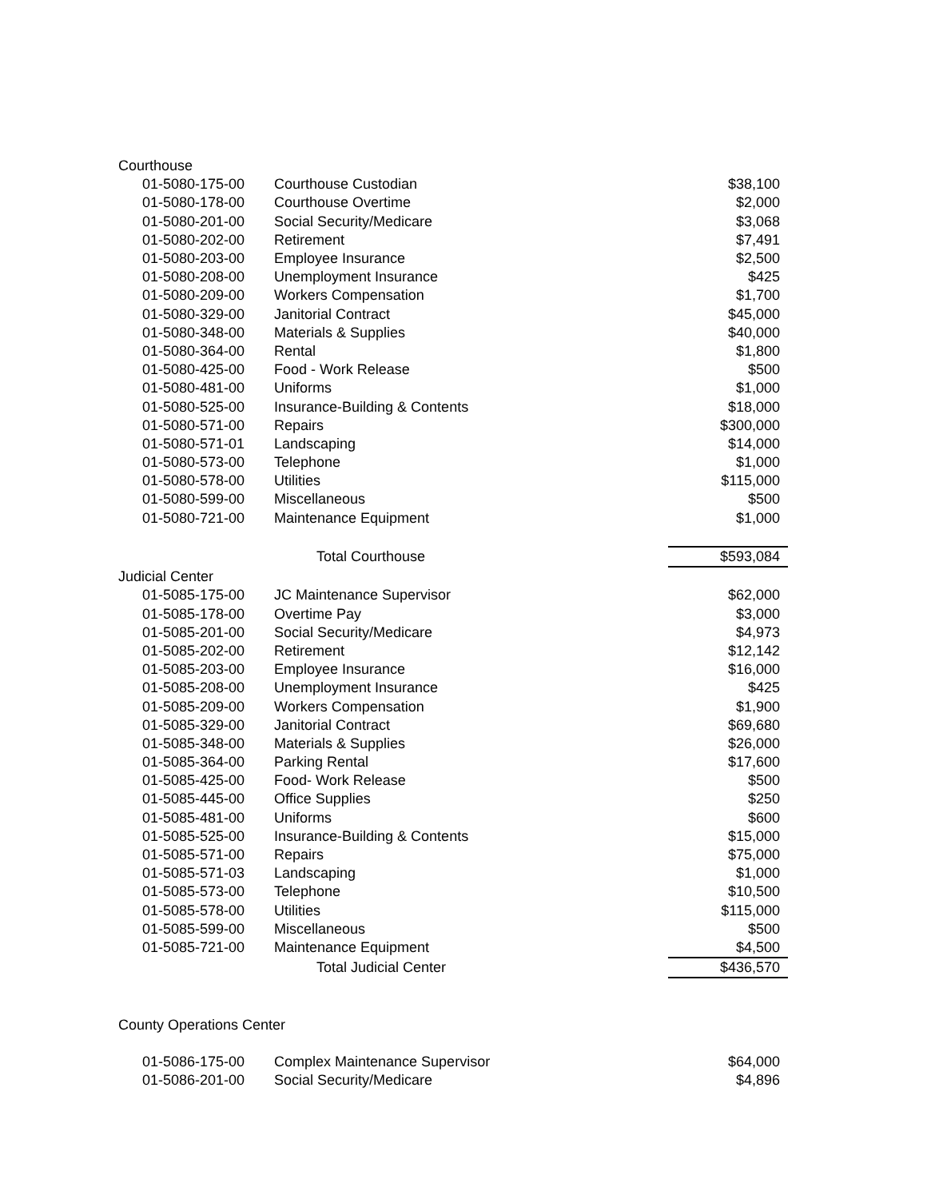| Courthouse | | |
| 01-5080-175-00 | Courthouse Custodian | $38,100 |
| 01-5080-178-00 | Courthouse Overtime | $2,000 |
| 01-5080-201-00 | Social Security/Medicare | $3,068 |
| 01-5080-202-00 | Retirement | $7,491 |
| 01-5080-203-00 | Employee Insurance | $2,500 |
| 01-5080-208-00 | Unemployment Insurance | $425 |
| 01-5080-209-00 | Workers Compensation | $1,700 |
| 01-5080-329-00 | Janitorial Contract | $45,000 |
| 01-5080-348-00 | Materials & Supplies | $40,000 |
| 01-5080-364-00 | Rental | $1,800 |
| 01-5080-425-00 | Food - Work Release | $500 |
| 01-5080-481-00 | Uniforms | $1,000 |
| 01-5080-525-00 | Insurance-Building & Contents | $18,000 |
| 01-5080-571-00 | Repairs | $300,000 |
| 01-5080-571-01 | Landscaping | $14,000 |
| 01-5080-573-00 | Telephone | $1,000 |
| 01-5080-578-00 | Utilities | $115,000 |
| 01-5080-599-00 | Miscellaneous | $500 |
| 01-5080-721-00 | Maintenance Equipment | $1,000 |
| | Total Courthouse | $593,084 |
| Judicial Center | | |
| 01-5085-175-00 | JC Maintenance Supervisor | $62,000 |
| 01-5085-178-00 | Overtime Pay | $3,000 |
| 01-5085-201-00 | Social Security/Medicare | $4,973 |
| 01-5085-202-00 | Retirement | $12,142 |
| 01-5085-203-00 | Employee Insurance | $16,000 |
| 01-5085-208-00 | Unemployment Insurance | $425 |
| 01-5085-209-00 | Workers Compensation | $1,900 |
| 01-5085-329-00 | Janitorial Contract | $69,680 |
| 01-5085-348-00 | Materials & Supplies | $26,000 |
| 01-5085-364-00 | Parking Rental | $17,600 |
| 01-5085-425-00 | Food- Work Release | $500 |
| 01-5085-445-00 | Office Supplies | $250 |
| 01-5085-481-00 | Uniforms | $600 |
| 01-5085-525-00 | Insurance-Building & Contents | $15,000 |
| 01-5085-571-00 | Repairs | $75,000 |
| 01-5085-571-03 | Landscaping | $1,000 |
| 01-5085-573-00 | Telephone | $10,500 |
| 01-5085-578-00 | Utilities | $115,000 |
| 01-5085-599-00 | Miscellaneous | $500 |
| 01-5085-721-00 | Maintenance Equipment | $4,500 |
| | Total Judicial Center | $436,570 |
| County Operations Center | | |
| 01-5086-175-00 | Complex Maintenance Supervisor | $64,000 |
| 01-5086-201-00 | Social Security/Medicare | $4,896 |